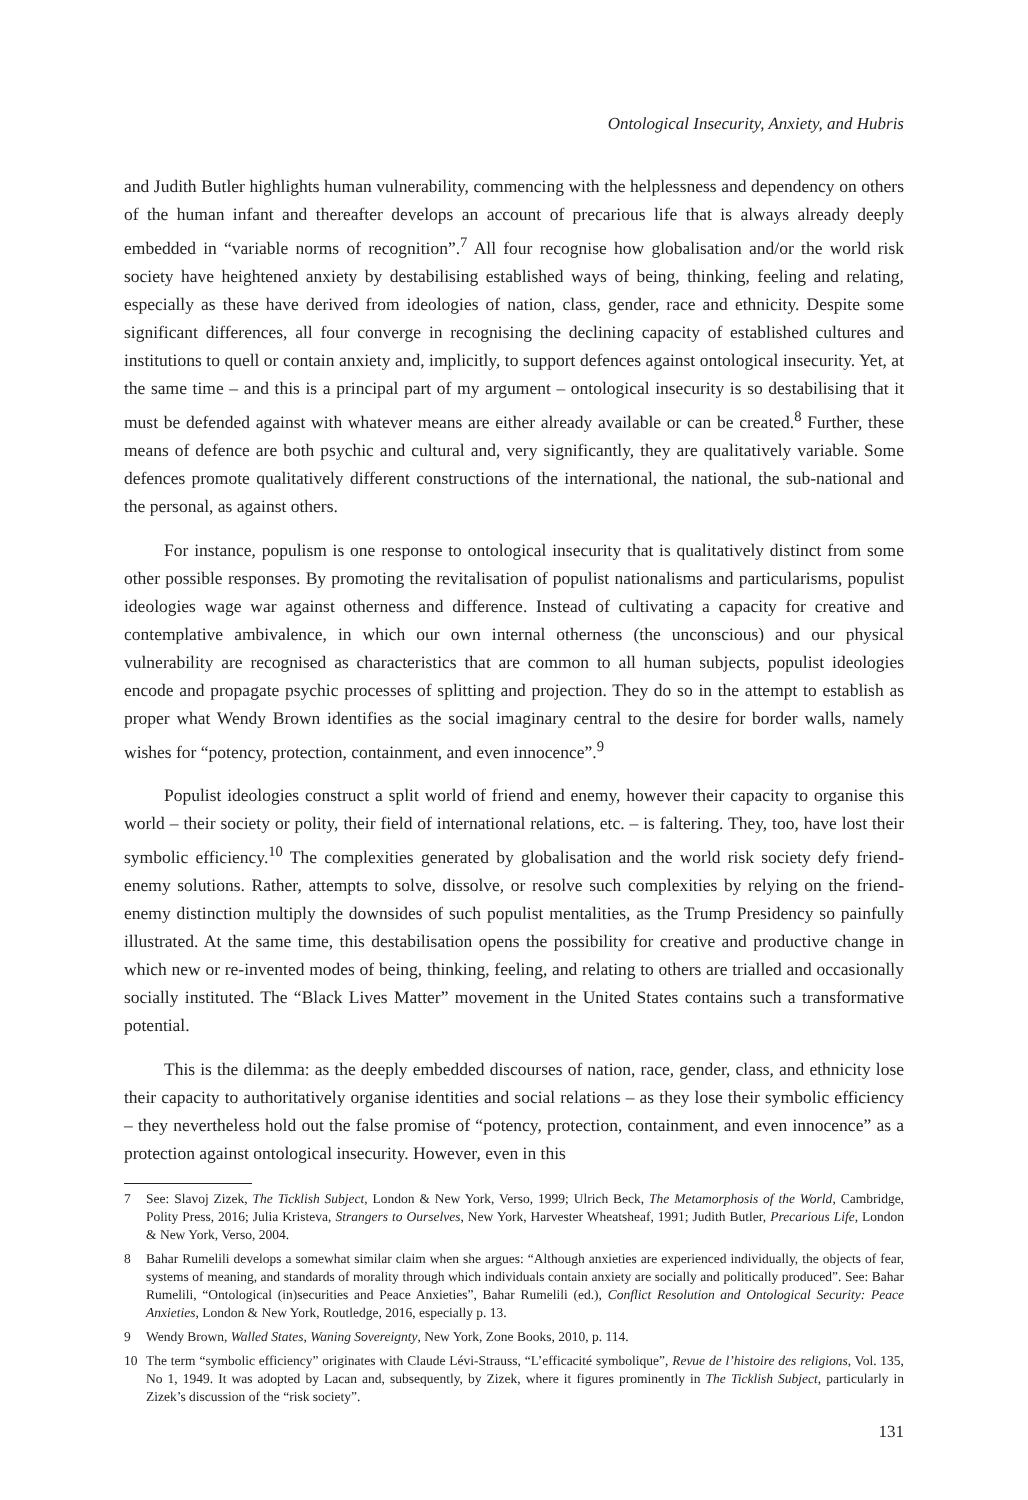Ontological Insecurity, Anxiety, and Hubris
and Judith Butler highlights human vulnerability, commencing with the helplessness and dependency on others of the human infant and thereafter develops an account of precarious life that is always already deeply embedded in “variable norms of recognition”.<sup>7</sup> All four recognise how globalisation and/or the world risk society have heightened anxiety by destabilising established ways of being, thinking, feeling and relating, especially as these have derived from ideologies of nation, class, gender, race and ethnicity. Despite some significant differences, all four converge in recognising the declining capacity of established cultures and institutions to quell or contain anxiety and, implicitly, to support defences against ontological insecurity. Yet, at the same time – and this is a principal part of my argument – ontological insecurity is so destabilising that it must be defended against with whatever means are either already available or can be created.<sup>8</sup> Further, these means of defence are both psychic and cultural and, very significantly, they are qualitatively variable. Some defences promote qualitatively different constructions of the international, the national, the sub-national and the personal, as against others.
For instance, populism is one response to ontological insecurity that is qualitatively distinct from some other possible responses. By promoting the revitalisation of populist nationalisms and particularisms, populist ideologies wage war against otherness and difference. Instead of cultivating a capacity for creative and contemplative ambivalence, in which our own internal otherness (the unconscious) and our physical vulnerability are recognised as characteristics that are common to all human subjects, populist ideologies encode and propagate psychic processes of splitting and projection. They do so in the attempt to establish as proper what Wendy Brown identifies as the social imaginary central to the desire for border walls, namely wishes for “potency, protection, containment, and even innocence”.<sup>9</sup>
Populist ideologies construct a split world of friend and enemy, however their capacity to organise this world – their society or polity, their field of international relations, etc. – is faltering. They, too, have lost their symbolic efficiency.<sup>10</sup> The complexities generated by globalisation and the world risk society defy friend-enemy solutions. Rather, attempts to solve, dissolve, or resolve such complexities by relying on the friend-enemy distinction multiply the downsides of such populist mentalities, as the Trump Presidency so painfully illustrated. At the same time, this destabilisation opens the possibility for creative and productive change in which new or re-invented modes of being, thinking, feeling, and relating to others are trialled and occasionally socially instituted. The “Black Lives Matter” movement in the United States contains such a transformative potential.
This is the dilemma: as the deeply embedded discourses of nation, race, gender, class, and ethnicity lose their capacity to authoritatively organise identities and social relations – as they lose their symbolic efficiency – they nevertheless hold out the false promise of “potency, protection, containment, and even innocence” as a protection against ontological insecurity. However, even in this
7 See: Slavoj Zizek, The Ticklish Subject, London & New York, Verso, 1999; Ulrich Beck, The Metamorphosis of the World, Cambridge, Polity Press, 2016; Julia Kristeva, Strangers to Ourselves, New York, Harvester Wheatsheaf, 1991; Judith Butler, Precarious Life, London & New York, Verso, 2004.
8 Bahar Rumelili develops a somewhat similar claim when she argues: “Although anxieties are experienced individually, the objects of fear, systems of meaning, and standards of morality through which individuals contain anxiety are socially and politically produced”. See: Bahar Rumelili, “Ontological (in)securities and Peace Anxieties”, Bahar Rumelili (ed.), Conflict Resolution and Ontological Security: Peace Anxieties, London & New York, Routledge, 2016, especially p. 13.
9 Wendy Brown, Walled States, Waning Sovereignty, New York, Zone Books, 2010, p. 114.
10 The term “symbolic efficiency” originates with Claude Lévi-Strauss, “L’efficacité symbolique”, Revue de l’histoire des religions, Vol. 135, No 1, 1949. It was adopted by Lacan and, subsequently, by Zizek, where it figures prominently in The Ticklish Subject, particularly in Zizek’s discussion of the “risk society”.
131